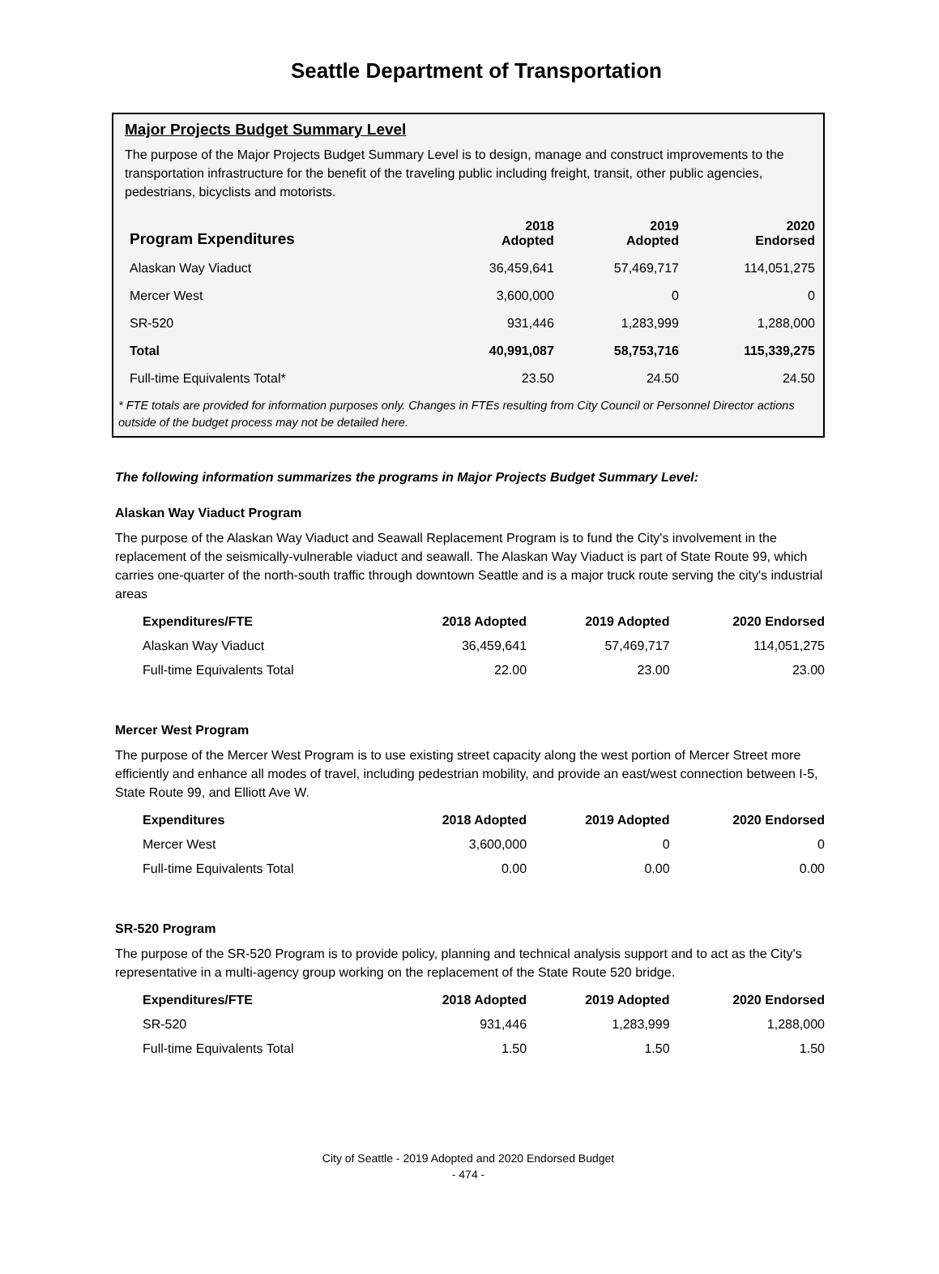Seattle Department of Transportation
Major Projects Budget Summary Level
The purpose of the Major Projects Budget Summary Level is to design, manage and construct improvements to the transportation infrastructure for the benefit of the traveling public including freight, transit, other public agencies, pedestrians, bicyclists and motorists.
| Program Expenditures | 2018 Adopted | 2019 Adopted | 2020 Endorsed |
| --- | --- | --- | --- |
| Alaskan Way Viaduct | 36,459,641 | 57,469,717 | 114,051,275 |
| Mercer West | 3,600,000 | 0 | 0 |
| SR-520 | 931,446 | 1,283,999 | 1,288,000 |
| Total | 40,991,087 | 58,753,716 | 115,339,275 |
| Full-time Equivalents Total* | 23.50 | 24.50 | 24.50 |
* FTE totals are provided for information purposes only. Changes in FTEs resulting from City Council or Personnel Director actions outside of the budget process may not be detailed here.
The following information summarizes the programs in Major Projects Budget Summary Level:
Alaskan Way Viaduct Program
The purpose of the Alaskan Way Viaduct and Seawall Replacement Program is to fund the City's involvement in the replacement of the seismically-vulnerable viaduct and seawall. The Alaskan Way Viaduct is part of State Route 99, which carries one-quarter of the north-south traffic through downtown Seattle and is a major truck route serving the city's industrial areas
| Expenditures/FTE | 2018 Adopted | 2019 Adopted | 2020 Endorsed |
| --- | --- | --- | --- |
| Alaskan Way Viaduct | 36,459,641 | 57,469,717 | 114,051,275 |
| Full-time Equivalents Total | 22.00 | 23.00 | 23.00 |
Mercer West Program
The purpose of the Mercer West Program is to use existing street capacity along the west portion of Mercer Street more efficiently and enhance all modes of travel, including pedestrian mobility, and provide an east/west connection between I-5, State Route 99, and Elliott Ave W.
| Expenditures | 2018 Adopted | 2019 Adopted | 2020 Endorsed |
| --- | --- | --- | --- |
| Mercer West | 3,600,000 | 0 | 0 |
| Full-time Equivalents Total | 0.00 | 0.00 | 0.00 |
SR-520 Program
The purpose of the SR-520 Program is to provide policy, planning and technical analysis support and to act as the City's representative in a multi-agency group working on the replacement of the State Route 520 bridge.
| Expenditures/FTE | 2018 Adopted | 2019 Adopted | 2020 Endorsed |
| --- | --- | --- | --- |
| SR-520 | 931,446 | 1,283,999 | 1,288,000 |
| Full-time Equivalents Total | 1.50 | 1.50 | 1.50 |
City of Seattle - 2019 Adopted and 2020 Endorsed Budget
- 474 -